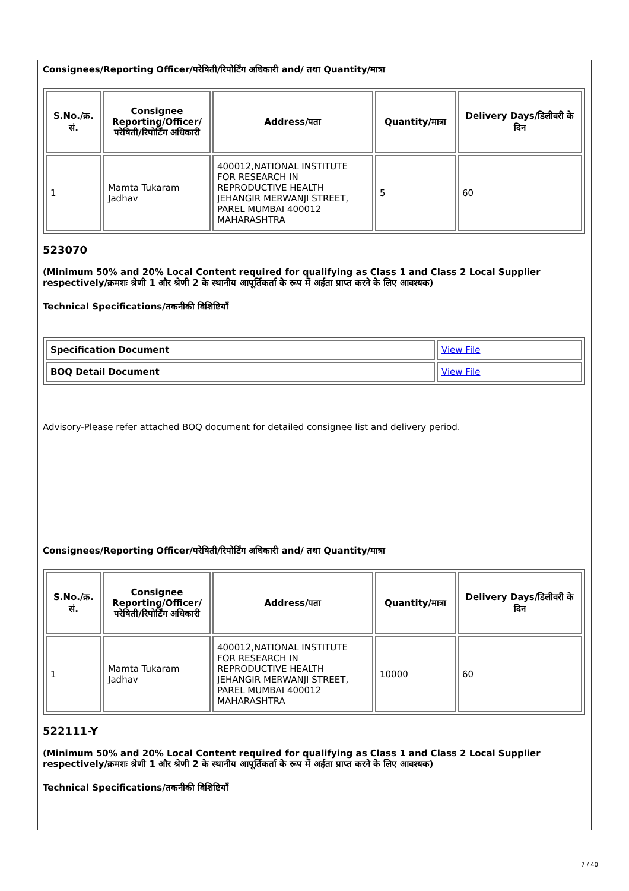Consignees/Reporting Officer/परेषिती/रिपोर्टिंग अधिकारी and/ तथा Quantity/मात्रा
| S.No./क्र. सं. | Consignee Reporting/Officer/ परेषिती/रिपोर्टिंग अधिकारी | Address/पता | Quantity/मात्रा | Delivery Days/डिलीवरी के दिन |
| --- | --- | --- | --- | --- |
| 1 | Mamta Tukaram Jadhav | 400012,NATIONAL INSTITUTE FOR RESEARCH IN REPRODUCTIVE HEALTH JEHANGIR MERWANJI STREET, PAREL MUMBAI 400012 MAHARASHTRA | 5 | 60 |
523070
(Minimum 50% and 20% Local Content required for qualifying as Class 1 and Class 2 Local Supplier respectively/क्रमशः श्रेणी 1 और श्रेणी 2 के स्थानीय आपूर्तिकर्ता के रूप में अर्हता प्राप्त करने के लिए आवश्यक)
Technical Specifications/तकनीकी विशिष्टियाँ
| Specification Document | View File |
| BOQ Detail Document | View File |
Advisory-Please refer attached BOQ document for detailed consignee list and delivery period.
Consignees/Reporting Officer/परेषिती/रिपोर्टिंग अधिकारी and/ तथा Quantity/मात्रा
| S.No./क्र. सं. | Consignee Reporting/Officer/ परेषिती/रिपोर्टिंग अधिकारी | Address/पता | Quantity/मात्रा | Delivery Days/डिलीवरी के दिन |
| --- | --- | --- | --- | --- |
| 1 | Mamta Tukaram Jadhav | 400012,NATIONAL INSTITUTE FOR RESEARCH IN REPRODUCTIVE HEALTH JEHANGIR MERWANJI STREET, PAREL MUMBAI 400012 MAHARASHTRA | 10000 | 60 |
522111-Y
(Minimum 50% and 20% Local Content required for qualifying as Class 1 and Class 2 Local Supplier respectively/क्रमशः श्रेणी 1 और श्रेणी 2 के स्थानीय आपूर्तिकर्ता के रूप में अर्हता प्राप्त करने के लिए आवश्यक)
Technical Specifications/तकनीकी विशिष्टियाँ
7 / 40